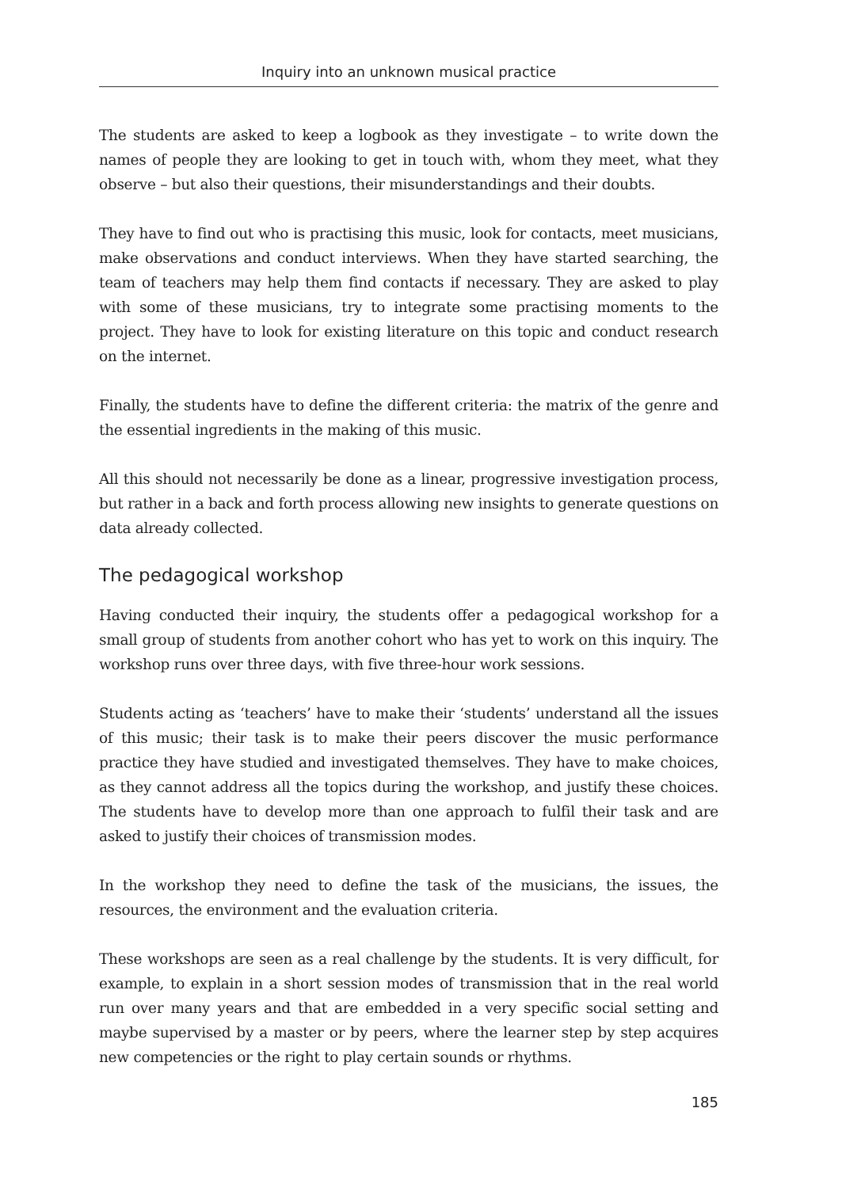Inquiry into an unknown musical practice
The students are asked to keep a logbook as they investigate – to write down the names of people they are looking to get in touch with, whom they meet, what they observe – but also their questions, their misunderstandings and their doubts.
They have to find out who is practising this music, look for contacts, meet musicians, make observations and conduct interviews. When they have started searching, the team of teachers may help them find contacts if necessary. They are asked to play with some of these musicians, try to integrate some practising moments to the project. They have to look for existing literature on this topic and conduct research on the internet.
Finally, the students have to define the different criteria: the matrix of the genre and the essential ingredients in the making of this music.
All this should not necessarily be done as a linear, progressive investigation process, but rather in a back and forth process allowing new insights to generate questions on data already collected.
The pedagogical workshop
Having conducted their inquiry, the students offer a pedagogical workshop for a small group of students from another cohort who has yet to work on this inquiry. The workshop runs over three days, with five three-hour work sessions.
Students acting as ‘teachers’ have to make their ‘students’ understand all the issues of this music; their task is to make their peers discover the music performance practice they have studied and investigated themselves. They have to make choices, as they cannot address all the topics during the workshop, and justify these choices. The students have to develop more than one approach to fulfil their task and are asked to justify their choices of transmission modes.
In the workshop they need to define the task of the musicians, the issues, the resources, the environment and the evaluation criteria.
These workshops are seen as a real challenge by the students. It is very difficult, for example, to explain in a short session modes of transmission that in the real world run over many years and that are embedded in a very specific social setting and maybe supervised by a master or by peers, where the learner step by step acquires new competencies or the right to play certain sounds or rhythms.
185